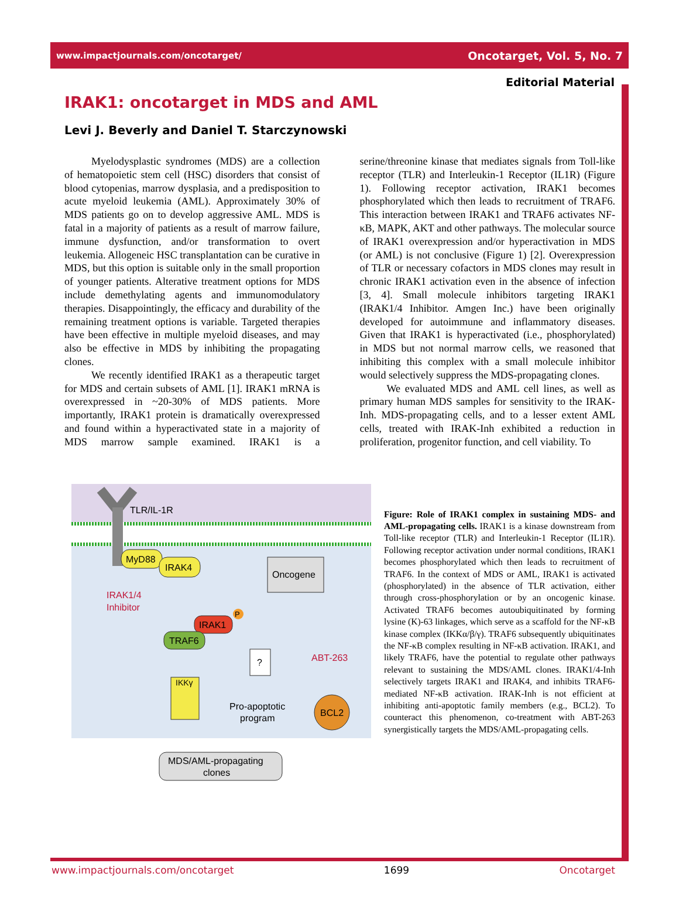www.impactjournals.com/oncotarget/ Oncotarget, Vol. 5, No. 7
Editorial Material
IRAK1: oncotarget in MDS and AML
Levi J. Beverly and Daniel T. Starczynowski
Myelodysplastic syndromes (MDS) are a collection of hematopoietic stem cell (HSC) disorders that consist of blood cytopenias, marrow dysplasia, and a predisposition to acute myeloid leukemia (AML). Approximately 30% of MDS patients go on to develop aggressive AML. MDS is fatal in a majority of patients as a result of marrow failure, immune dysfunction, and/or transformation to overt leukemia. Allogeneic HSC transplantation can be curative in MDS, but this option is suitable only in the small proportion of younger patients. Alterative treatment options for MDS include demethylating agents and immunomodulatory therapies. Disappointingly, the efficacy and durability of the remaining treatment options is variable. Targeted therapies have been effective in multiple myeloid diseases, and may also be effective in MDS by inhibiting the propagating clones.
We recently identified IRAK1 as a therapeutic target for MDS and certain subsets of AML [1]. IRAK1 mRNA is overexpressed in ~20-30% of MDS patients. More importantly, IRAK1 protein is dramatically overexpressed and found within a hyperactivated state in a majority of MDS marrow sample examined. IRAK1 is a serine/threonine kinase that mediates signals from Toll-like receptor (TLR) and Interleukin-1 Receptor (IL1R) (Figure 1). Following receptor activation, IRAK1 becomes phosphorylated which then leads to recruitment of TRAF6. This interaction between IRAK1 and TRAF6 activates NF-κB, MAPK, AKT and other pathways. The molecular source of IRAK1 overexpression and/or hyperactivation in MDS (or AML) is not conclusive (Figure 1) [2]. Overexpression of TLR or necessary cofactors in MDS clones may result in chronic IRAK1 activation even in the absence of infection [3, 4]. Small molecule inhibitors targeting IRAK1 (IRAK1/4 Inhibitor. Amgen Inc.) have been originally developed for autoimmune and inflammatory diseases. Given that IRAK1 is hyperactivated (i.e., phosphorylated) in MDS but not normal marrow cells, we reasoned that inhibiting this complex with a small molecule inhibitor would selectively suppress the MDS-propagating clones.
We evaluated MDS and AML cell lines, as well as primary human MDS samples for sensitivity to the IRAK-Inh. MDS-propagating cells, and to a lesser extent AML cells, treated with IRAK-Inh exhibited a reduction in proliferation, progenitor function, and cell viability. To
TLR/IL-1R
MyD88
IRAK4
Oncogene
IRAK1/4
Inhibitor
IRAK1
P
TRAF6
?
ABT-263
IKKγ
Pro-apoptotic
program
BCL2
MDS/AML-propagating
clones
Figure: Role of IRAK1 complex in sustaining MDS- and AML-propagating cells. IRAK1 is a kinase downstream from Toll-like receptor (TLR) and Interleukin-1 Receptor (IL1R). Following receptor activation under normal conditions, IRAK1 becomes phosphorylated which then leads to recruitment of TRAF6. In the context of MDS or AML, IRAK1 is activated (phosphorylated) in the absence of TLR activation, either through cross-phosphorylation or by an oncogenic kinase. Activated TRAF6 becomes autoubiquitinated by forming lysine (K)-63 linkages, which serve as a scaffold for the NF-κB kinase complex (IKKα/β/γ). TRAF6 subsequently ubiquitinates the NF-κB complex resulting in NF-κB activation. IRAK1, and likely TRAF6, have the potential to regulate other pathways relevant to sustaining the MDS/AML clones. IRAK1/4-Inh selectively targets IRAK1 and IRAK4, and inhibits TRAF6-mediated NF-κB activation. IRAK-Inh is not efficient at inhibiting anti-apoptotic family members (e.g., BCL2). To counteract this phenomenon, co-treatment with ABT-263 synergistically targets the MDS/AML-propagating cells.
www.impactjournals.com/oncotarget 1699 Oncotarget